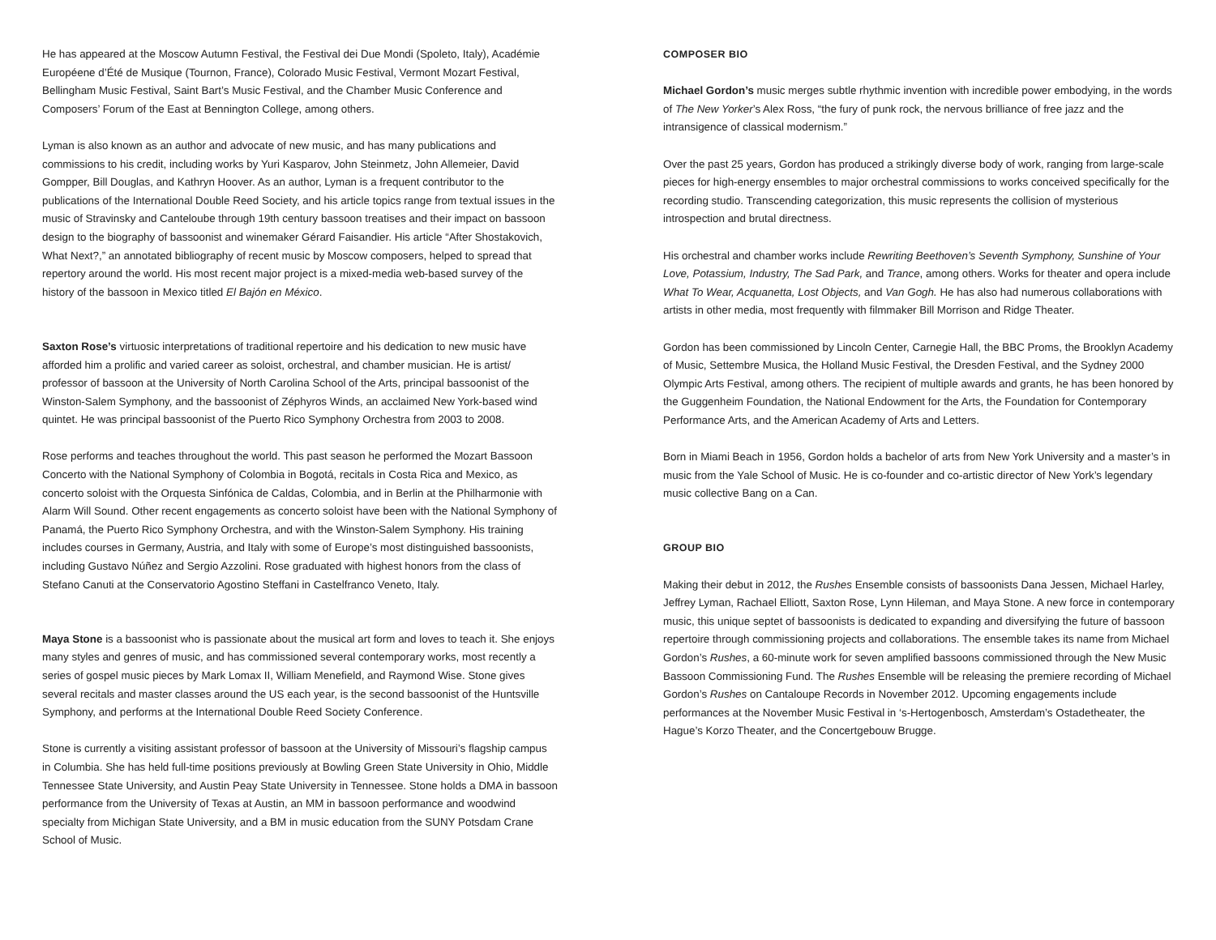He has appeared at the Moscow Autumn Festival, the Festival dei Due Mondi (Spoleto, Italy), Académie Européene d’Été de Musique (Tournon, France), Colorado Music Festival, Vermont Mozart Festival, Bellingham Music Festival, Saint Bart’s Music Festival, and the Chamber Music Conference and Composers’ Forum of the East at Bennington College, among others.
Lyman is also known as an author and advocate of new music, and has many publications and commissions to his credit, including works by Yuri Kasparov, John Steinmetz, John Allemeier, David Gompper, Bill Douglas, and Kathryn Hoover. As an author, Lyman is a frequent contributor to the publications of the International Double Reed Society, and his article topics range from textual issues in the music of Stravinsky and Canteloube through 19th century bassoon treatises and their impact on bassoon design to the biography of bassoonist and winemaker Gérard Faisandier. His article “After Shostakovich, What Next?,” an annotated bibliography of recent music by Moscow composers, helped to spread that repertory around the world. His most recent major project is a mixed-media web-based survey of the history of the bassoon in Mexico titled El Bajón en México.
Saxton Rose’s virtuosic interpretations of traditional repertoire and his dedication to new music have afforded him a prolific and varied career as soloist, orchestral, and chamber musician. He is artist/ professor of bassoon at the University of North Carolina School of the Arts, principal bassoonist of the Winston-Salem Symphony, and the bassoonist of Zéphyros Winds, an acclaimed New York-based wind quintet. He was principal bassoonist of the Puerto Rico Symphony Orchestra from 2003 to 2008.
Rose performs and teaches throughout the world. This past season he performed the Mozart Bassoon Concerto with the National Symphony of Colombia in Bogotá, recitals in Costa Rica and Mexico, as concerto soloist with the Orquesta Sinfónica de Caldas, Colombia, and in Berlin at the Philharmonie with Alarm Will Sound. Other recent engagements as concerto soloist have been with the National Symphony of Panamá, the Puerto Rico Symphony Orchestra, and with the Winston-Salem Symphony. His training includes courses in Germany, Austria, and Italy with some of Europe’s most distinguished bassoonists, including Gustavo Núñez and Sergio Azzolini. Rose graduated with highest honors from the class of Stefano Canuti at the Conservatorio Agostino Steffani in Castelfranco Veneto, Italy.
Maya Stone is a bassoonist who is passionate about the musical art form and loves to teach it. She enjoys many styles and genres of music, and has commissioned several contemporary works, most recently a series of gospel music pieces by Mark Lomax II, William Menefield, and Raymond Wise. Stone gives several recitals and master classes around the US each year, is the second bassoonist of the Huntsville Symphony, and performs at the International Double Reed Society Conference.
Stone is currently a visiting assistant professor of bassoon at the University of Missouri’s flagship campus in Columbia. She has held full-time positions previously at Bowling Green State University in Ohio, Middle Tennessee State University, and Austin Peay State University in Tennessee. Stone holds a DMA in bassoon performance from the University of Texas at Austin, an MM in bassoon performance and woodwind specialty from Michigan State University, and a BM in music education from the SUNY Potsdam Crane School of Music.
COMPOSER BIO
Michael Gordon’s music merges subtle rhythmic invention with incredible power embodying, in the words of The New Yorker’s Alex Ross, “the fury of punk rock, the nervous brilliance of free jazz and the intransigence of classical modernism.”
Over the past 25 years, Gordon has produced a strikingly diverse body of work, ranging from large-scale pieces for high-energy ensembles to major orchestral commissions to works conceived specifically for the recording studio. Transcending categorization, this music represents the collision of mysterious introspection and brutal directness.
His orchestral and chamber works include Rewriting Beethoven’s Seventh Symphony, Sunshine of Your Love, Potassium, Industry, The Sad Park, and Trance, among others. Works for theater and opera include What To Wear, Acquanetta, Lost Objects, and Van Gogh. He has also had numerous collaborations with artists in other media, most frequently with filmmaker Bill Morrison and Ridge Theater.
Gordon has been commissioned by Lincoln Center, Carnegie Hall, the BBC Proms, the Brooklyn Academy of Music, Settembre Musica, the Holland Music Festival, the Dresden Festival, and the Sydney 2000 Olympic Arts Festival, among others. The recipient of multiple awards and grants, he has been honored by the Guggenheim Foundation, the National Endowment for the Arts, the Foundation for Contemporary Performance Arts, and the American Academy of Arts and Letters.
Born in Miami Beach in 1956, Gordon holds a bachelor of arts from New York University and a master’s in music from the Yale School of Music. He is co-founder and co-artistic director of New York’s legendary music collective Bang on a Can.
GROUP BIO
Making their debut in 2012, the Rushes Ensemble consists of bassoonists Dana Jessen, Michael Harley, Jeffrey Lyman, Rachael Elliott, Saxton Rose, Lynn Hileman, and Maya Stone. A new force in contemporary music, this unique septet of bassoonists is dedicated to expanding and diversifying the future of bassoon repertoire through commissioning projects and collaborations. The ensemble takes its name from Michael Gordon’s Rushes, a 60-minute work for seven amplified bassoons commissioned through the New Music Bassoon Commissioning Fund. The Rushes Ensemble will be releasing the premiere recording of Michael Gordon’s Rushes on Cantaloupe Records in November 2012. Upcoming engagements include performances at the November Music Festival in ‘s-Hertogenbosch, Amsterdam’s Ostadetheater, the Hague’s Korzo Theater, and the Concertgebouw Brugge.